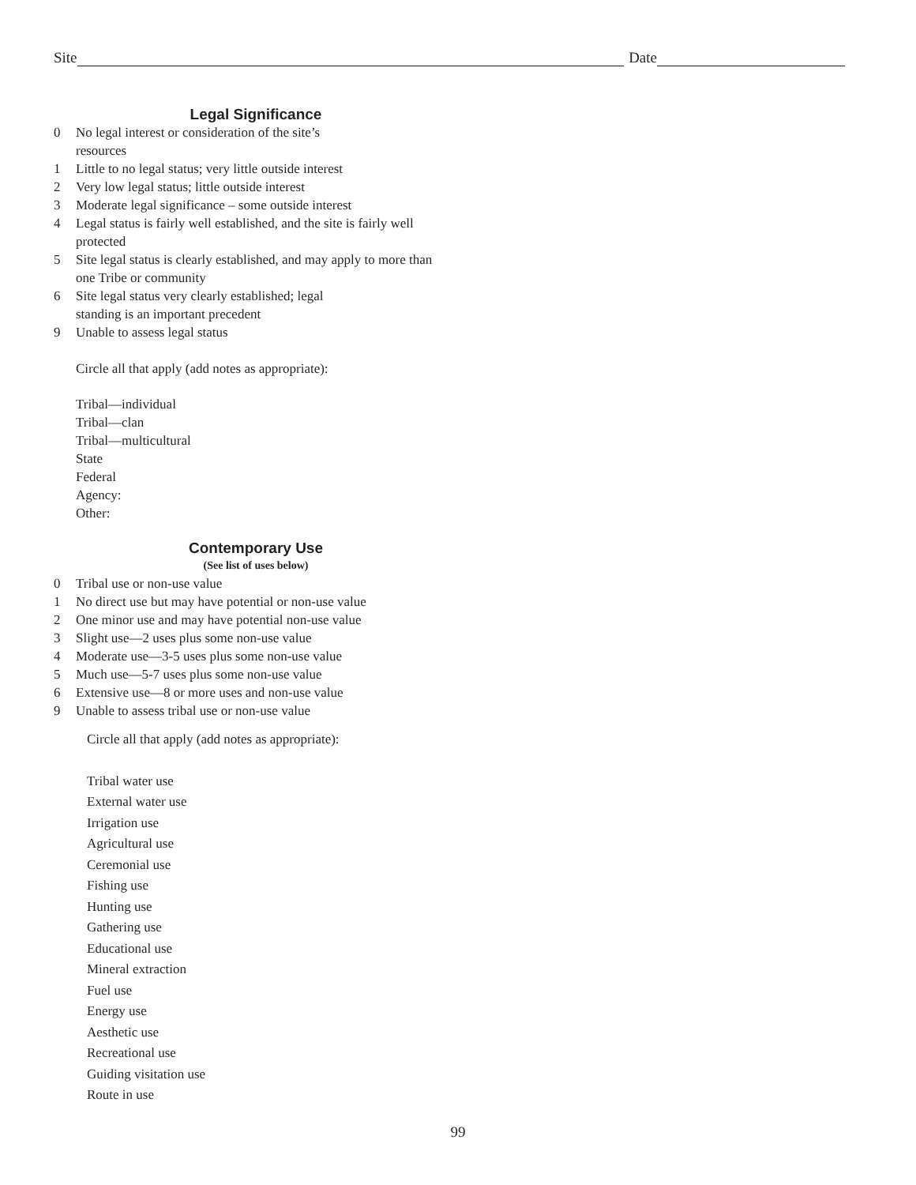Site Date
Legal Significance
0 No legal interest or consideration of the site’s
resources
1 Little to no legal status; very little outside interest
2 Very low legal status; little outside interest
3 Moderate legal significance – some outside interest
4 Legal status is fairly well established, and the site is fairly well protected
5 Site legal status is clearly established, and may apply to more than one Tribe or community
6 Site legal status very clearly established; legal
standing is an important precedent
9 Unable to assess legal status
Circle all that apply (add notes as appropriate):
Tribal—individual
Tribal—clan
Tribal—multicultural
State
Federal
Agency:
Other:
Contemporary Use
(See list of uses below)
0 Tribal use or non-use value
1 No direct use but may have potential or non-use value
2 One minor use and may have potential non-use value
3 Slight use—2 uses plus some non-use value
4 Moderate use—3-5 uses plus some non-use value
5 Much use—5-7 uses plus some non-use value
6 Extensive use—8 or more uses and non-use value
9 Unable to assess tribal use or non-use value
Circle all that apply (add notes as appropriate):
Tribal water use
External water use
Irrigation use
Agricultural use
Ceremonial use
Fishing use
Hunting use
Gathering use
Educational use
Mineral extraction
Fuel use
Energy use
Aesthetic use
Recreational use
Guiding visitation use
Route in use
99